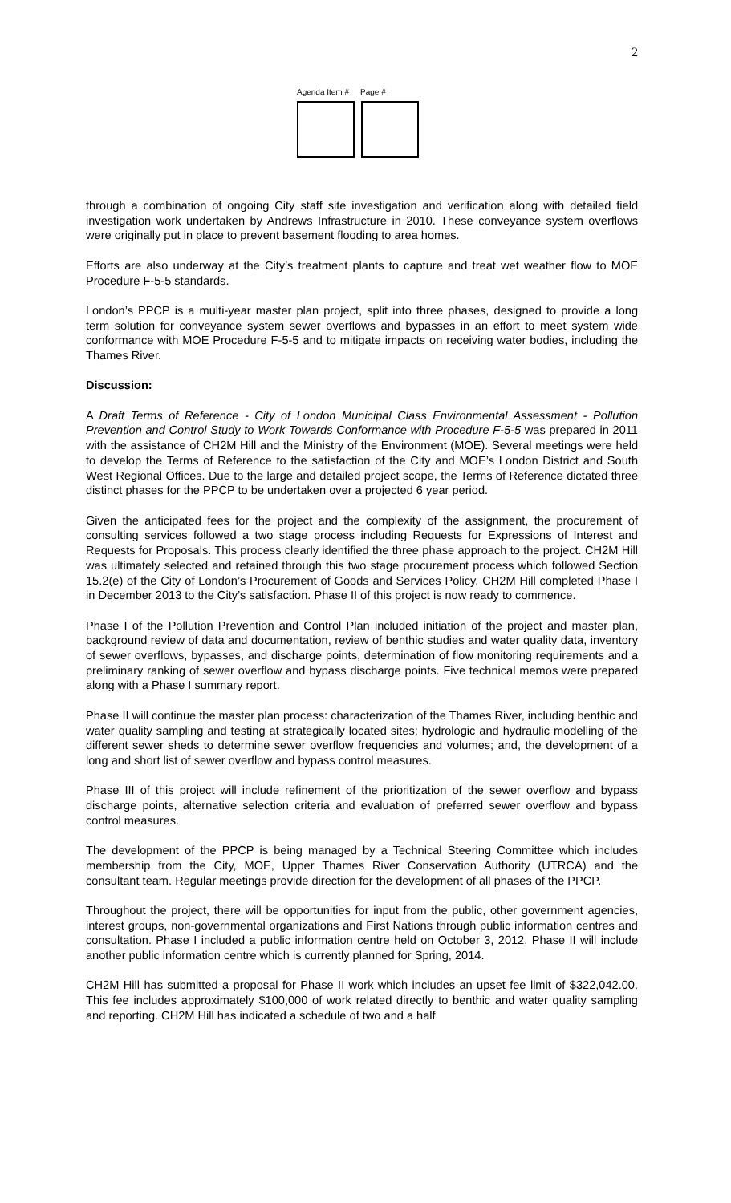2
Agenda Item # Page #
through a combination of ongoing City staff site investigation and verification along with detailed field investigation work undertaken by Andrews Infrastructure in 2010. These conveyance system overflows were originally put in place to prevent basement flooding to area homes.
Efforts are also underway at the City’s treatment plants to capture and treat wet weather flow to MOE Procedure F-5-5 standards.
London’s PPCP is a multi-year master plan project, split into three phases, designed to provide a long term solution for conveyance system sewer overflows and bypasses in an effort to meet system wide conformance with MOE Procedure F-5-5 and to mitigate impacts on receiving water bodies, including the Thames River.
Discussion:
A Draft Terms of Reference - City of London Municipal Class Environmental Assessment - Pollution Prevention and Control Study to Work Towards Conformance with Procedure F-5-5 was prepared in 2011 with the assistance of CH2M Hill and the Ministry of the Environment (MOE). Several meetings were held to develop the Terms of Reference to the satisfaction of the City and MOE’s London District and South West Regional Offices. Due to the large and detailed project scope, the Terms of Reference dictated three distinct phases for the PPCP to be undertaken over a projected 6 year period.
Given the anticipated fees for the project and the complexity of the assignment, the procurement of consulting services followed a two stage process including Requests for Expressions of Interest and Requests for Proposals. This process clearly identified the three phase approach to the project. CH2M Hill was ultimately selected and retained through this two stage procurement process which followed Section 15.2(e) of the City of London’s Procurement of Goods and Services Policy. CH2M Hill completed Phase I in December 2013 to the City’s satisfaction. Phase II of this project is now ready to commence.
Phase I of the Pollution Prevention and Control Plan included initiation of the project and master plan, background review of data and documentation, review of benthic studies and water quality data, inventory of sewer overflows, bypasses, and discharge points, determination of flow monitoring requirements and a preliminary ranking of sewer overflow and bypass discharge points. Five technical memos were prepared along with a Phase I summary report.
Phase II will continue the master plan process: characterization of the Thames River, including benthic and water quality sampling and testing at strategically located sites; hydrologic and hydraulic modelling of the different sewer sheds to determine sewer overflow frequencies and volumes; and, the development of a long and short list of sewer overflow and bypass control measures.
Phase III of this project will include refinement of the prioritization of the sewer overflow and bypass discharge points, alternative selection criteria and evaluation of preferred sewer overflow and bypass control measures.
The development of the PPCP is being managed by a Technical Steering Committee which includes membership from the City, MOE, Upper Thames River Conservation Authority (UTRCA) and the consultant team. Regular meetings provide direction for the development of all phases of the PPCP.
Throughout the project, there will be opportunities for input from the public, other government agencies, interest groups, non-governmental organizations and First Nations through public information centres and consultation. Phase I included a public information centre held on October 3, 2012. Phase II will include another public information centre which is currently planned for Spring, 2014.
CH2M Hill has submitted a proposal for Phase II work which includes an upset fee limit of $322,042.00. This fee includes approximately $100,000 of work related directly to benthic and water quality sampling and reporting. CH2M Hill has indicated a schedule of two and a half